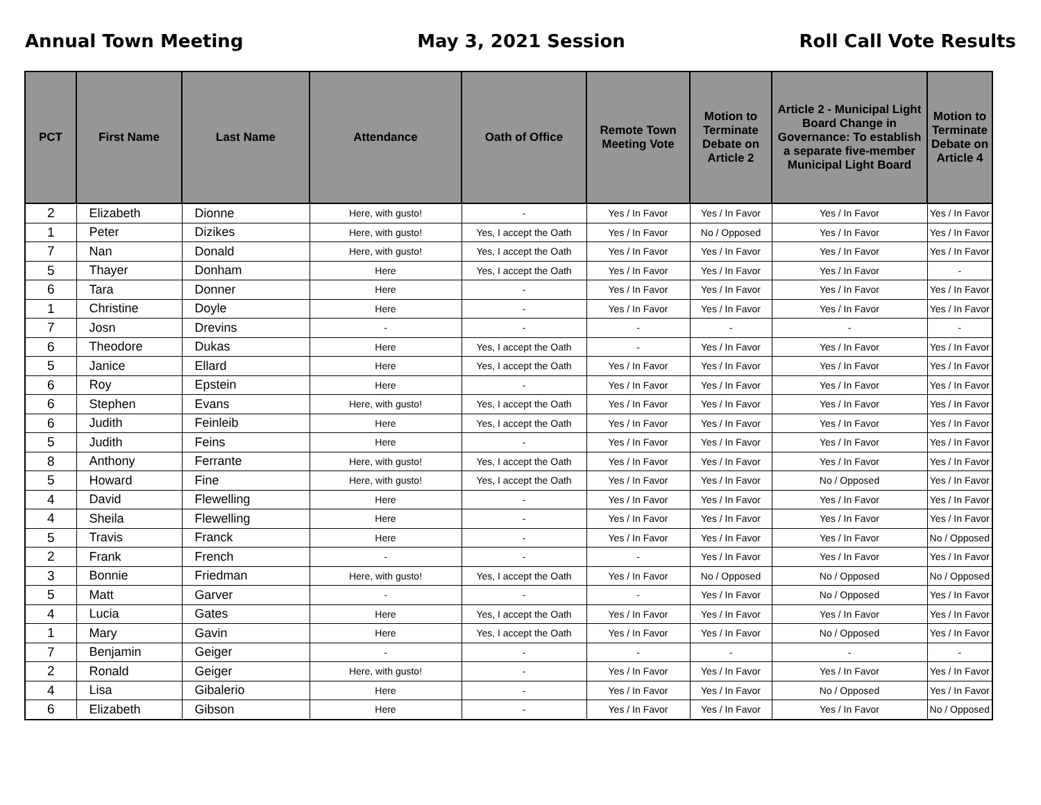Annual Town Meeting May 3, 2021 Session Roll Call Vote Results
| PCT | First Name | Last Name | Attendance | Oath of Office | Remote Town Meeting Vote | Motion to Terminate Debate on Article 2 | Article 2 - Municipal Light Board Change in Governance: To establish a separate five-member Municipal Light Board | Motion to Terminate Debate on Article 4 |
| --- | --- | --- | --- | --- | --- | --- | --- | --- |
| 2 | Elizabeth | Dionne | Here, with gusto! | - | Yes / In Favor | Yes / In Favor | Yes / In Favor | Yes / In Favor |
| 1 | Peter | Dizikes | Here, with gusto! | Yes, I accept the Oath | Yes / In Favor | No / Opposed | Yes / In Favor | Yes / In Favor |
| 7 | Nan | Donald | Here, with gusto! | Yes, I accept the Oath | Yes / In Favor | Yes / In Favor | Yes / In Favor | Yes / In Favor |
| 5 | Thayer | Donham | Here | Yes, I accept the Oath | Yes / In Favor | Yes / In Favor | Yes / In Favor | - |
| 6 | Tara | Donner | Here | - | Yes / In Favor | Yes / In Favor | Yes / In Favor | Yes / In Favor |
| 1 | Christine | Doyle | Here | - | Yes / In Favor | Yes / In Favor | Yes / In Favor | Yes / In Favor |
| 7 | Josn | Drevins | - | - | - | - | - | - |
| 6 | Theodore | Dukas | Here | Yes, I accept the Oath | - | Yes / In Favor | Yes / In Favor | Yes / In Favor |
| 5 | Janice | Ellard | Here | Yes, I accept the Oath | Yes / In Favor | Yes / In Favor | Yes / In Favor | Yes / In Favor |
| 6 | Roy | Epstein | Here | - | Yes / In Favor | Yes / In Favor | Yes / In Favor | Yes / In Favor |
| 6 | Stephen | Evans | Here, with gusto! | Yes, I accept the Oath | Yes / In Favor | Yes / In Favor | Yes / In Favor | Yes / In Favor |
| 6 | Judith | Feinleib | Here | Yes, I accept the Oath | Yes / In Favor | Yes / In Favor | Yes / In Favor | Yes / In Favor |
| 5 | Judith | Feins | Here | - | Yes / In Favor | Yes / In Favor | Yes / In Favor | Yes / In Favor |
| 8 | Anthony | Ferrante | Here, with gusto! | Yes, I accept the Oath | Yes / In Favor | Yes / In Favor | Yes / In Favor | Yes / In Favor |
| 5 | Howard | Fine | Here, with gusto! | Yes, I accept the Oath | Yes / In Favor | Yes / In Favor | No / Opposed | Yes / In Favor |
| 4 | David | Flewelling | Here | - | Yes / In Favor | Yes / In Favor | Yes / In Favor | Yes / In Favor |
| 4 | Sheila | Flewelling | Here | - | Yes / In Favor | Yes / In Favor | Yes / In Favor | Yes / In Favor |
| 5 | Travis | Franck | Here | - | Yes / In Favor | Yes / In Favor | Yes / In Favor | No / Opposed |
| 2 | Frank | French | - | - | - | Yes / In Favor | Yes / In Favor | Yes / In Favor |
| 3 | Bonnie | Friedman | Here, with gusto! | Yes, I accept the Oath | Yes / In Favor | No / Opposed | No / Opposed | No / Opposed |
| 5 | Matt | Garver | - | - | - | Yes / In Favor | No / Opposed | Yes / In Favor |
| 4 | Lucia | Gates | Here | Yes, I accept the Oath | Yes / In Favor | Yes / In Favor | Yes / In Favor | Yes / In Favor |
| 1 | Mary | Gavin | Here | Yes, I accept the Oath | Yes / In Favor | Yes / In Favor | No / Opposed | Yes / In Favor |
| 7 | Benjamin | Geiger | - | - | - | - | - | - |
| 2 | Ronald | Geiger | Here, with gusto! | - | Yes / In Favor | Yes / In Favor | Yes / In Favor | Yes / In Favor |
| 4 | Lisa | Gibalerio | Here | - | Yes / In Favor | Yes / In Favor | No / Opposed | Yes / In Favor |
| 6 | Elizabeth | Gibson | Here | - | Yes / In Favor | Yes / In Favor | Yes / In Favor | No / Opposed |